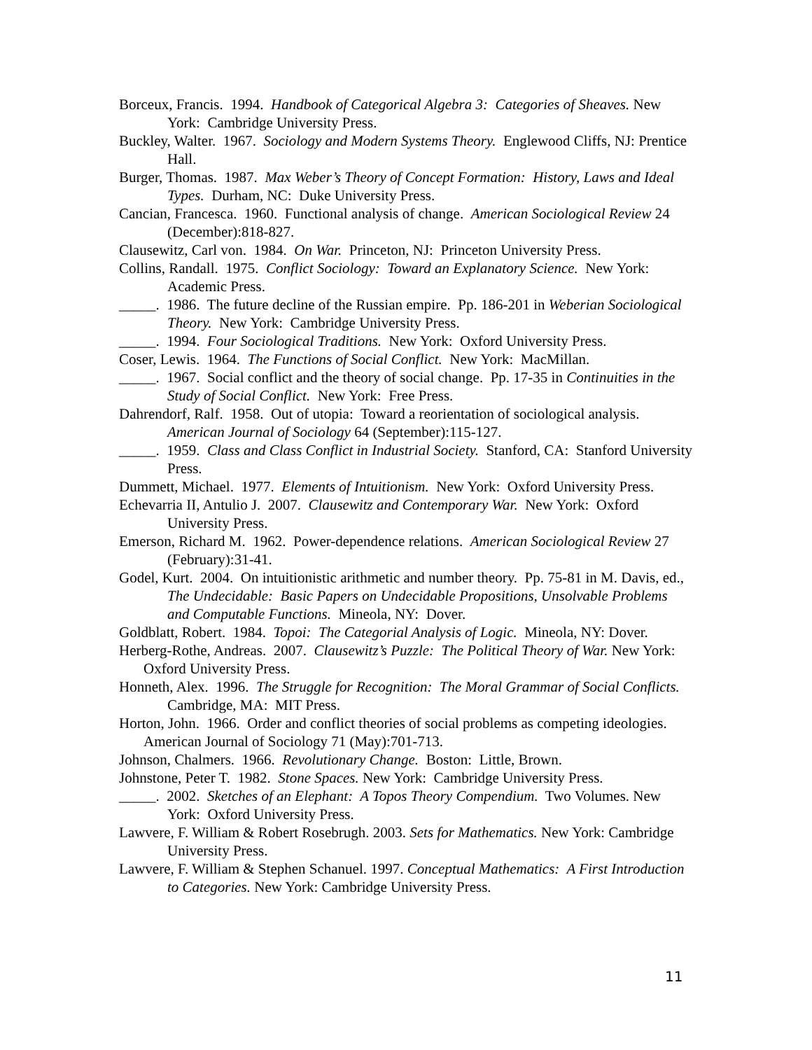Borceux, Francis. 1994. Handbook of Categorical Algebra 3: Categories of Sheaves. New York: Cambridge University Press.
Buckley, Walter. 1967. Sociology and Modern Systems Theory. Englewood Cliffs, NJ: Prentice Hall.
Burger, Thomas. 1987. Max Weber’s Theory of Concept Formation: History, Laws and Ideal Types. Durham, NC: Duke University Press.
Cancian, Francesca. 1960. Functional analysis of change. American Sociological Review 24 (December):818-827.
Clausewitz, Carl von. 1984. On War. Princeton, NJ: Princeton University Press.
Collins, Randall. 1975. Conflict Sociology: Toward an Explanatory Science. New York: Academic Press.
_____. 1986. The future decline of the Russian empire. Pp. 186-201 in Weberian Sociological Theory. New York: Cambridge University Press.
_____. 1994. Four Sociological Traditions. New York: Oxford University Press.
Coser, Lewis. 1964. The Functions of Social Conflict. New York: MacMillan.
_____. 1967. Social conflict and the theory of social change. Pp. 17-35 in Continuities in the Study of Social Conflict. New York: Free Press.
Dahrendorf, Ralf. 1958. Out of utopia: Toward a reorientation of sociological analysis. American Journal of Sociology 64 (September):115-127.
_____. 1959. Class and Class Conflict in Industrial Society. Stanford, CA: Stanford University Press.
Dummett, Michael. 1977. Elements of Intuitionism. New York: Oxford University Press.
Echevarria II, Antulio J. 2007. Clausewitz and Contemporary War. New York: Oxford University Press.
Emerson, Richard M. 1962. Power-dependence relations. American Sociological Review 27 (February):31-41.
Godel, Kurt. 2004. On intuitionistic arithmetic and number theory. Pp. 75-81 in M. Davis, ed., The Undecidable: Basic Papers on Undecidable Propositions, Unsolvable Problems and Computable Functions. Mineola, NY: Dover.
Goldblatt, Robert. 1984. Topoi: The Categorial Analysis of Logic. Mineola, NY: Dover.
Herberg-Rothe, Andreas. 2007. Clausewitz’s Puzzle: The Political Theory of War. New York: Oxford University Press.
Honneth, Alex. 1996. The Struggle for Recognition: The Moral Grammar of Social Conflicts. Cambridge, MA: MIT Press.
Horton, John. 1966. Order and conflict theories of social problems as competing ideologies. American Journal of Sociology 71 (May):701-713.
Johnson, Chalmers. 1966. Revolutionary Change. Boston: Little, Brown.
Johnstone, Peter T. 1982. Stone Spaces. New York: Cambridge University Press.
_____. 2002. Sketches of an Elephant: A Topos Theory Compendium. Two Volumes. New York: Oxford University Press.
Lawvere, F. William & Robert Rosebrugh. 2003. Sets for Mathematics. New York: Cambridge University Press.
Lawvere, F. William & Stephen Schanuel. 1997. Conceptual Mathematics: A First Introduction to Categories. New York: Cambridge University Press.
11